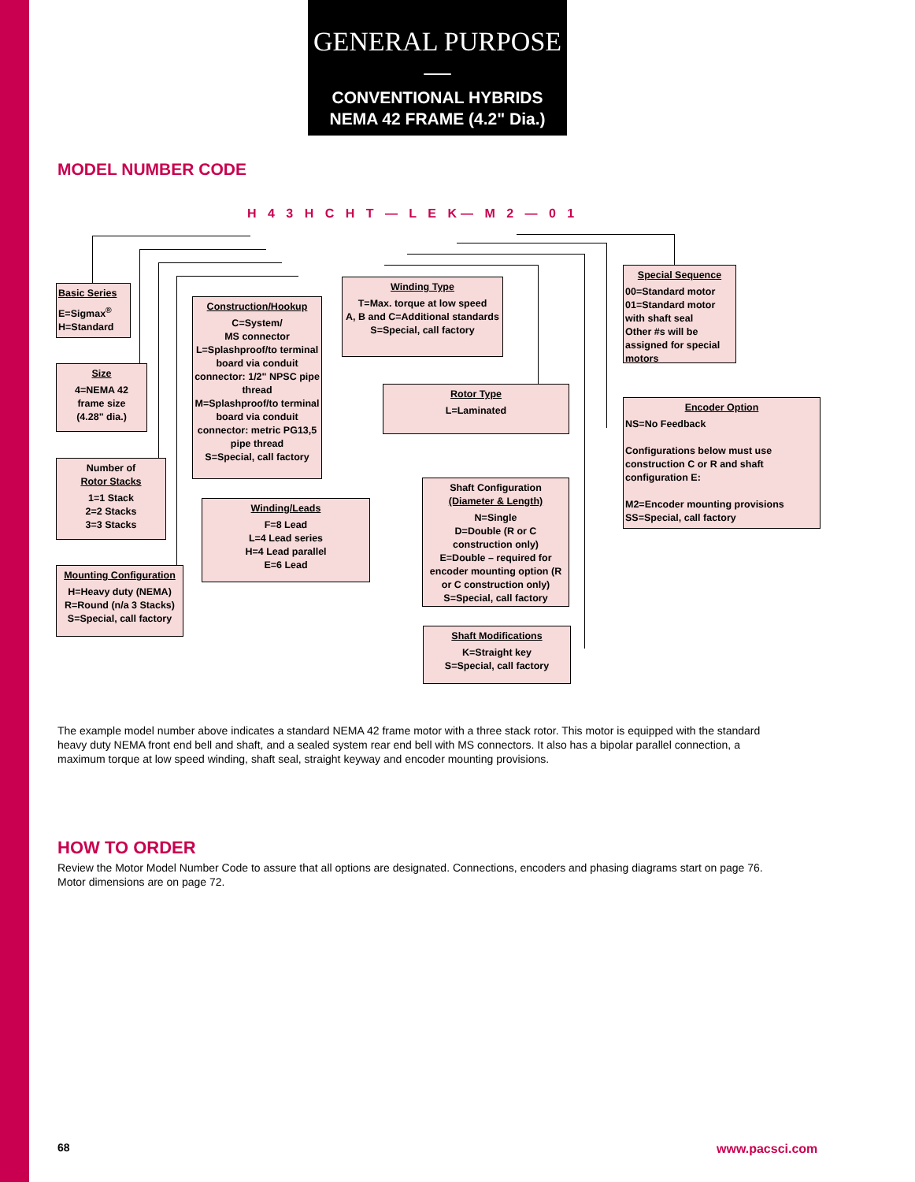GENERAL PURPOSE—
CONVENTIONAL HYBRIDS
NEMA 42 FRAME (4.2" Dia.)
MODEL NUMBER CODE
H 4 3 H C H T — L E K— M 2 — 0 1
Basic Series
E=Sigmax<sup>®</sup>
H=Standard
Size
4=NEMA 42
frame size
(4.28" dia.)
Number of
Rotor Stacks
1=1 Stack
2=2 Stacks
3=3 Stacks
Mounting Configuration
H=Heavy duty (NEMA)
R=Round (n/a 3 Stacks)
S=Special, call factory
Construction/Hookup
C=System/
MS connector
L=Splashproof/to terminal board via conduit connector: 1/2" NPSC pipe thread
M=Splashproof/to terminal board via conduit connector: metric PG13,5 pipe thread
S=Special, call factory
Winding/Leads
F=8 Lead
L=4 Lead series
H=4 Lead parallel
E=6 Lead
Winding Type
T=Max. torque at low speed
A, B and C=Additional standards
S=Special, call factory
Rotor Type
L=Laminated
Shaft Configuration
(Diameter & Length)
N=Single
D=Double (R or C construction only)
E=Double – required for encoder mounting option (R or C construction only)
S=Special, call factory
Shaft Modifications
K=Straight key
S=Special, call factory
Special Sequence
00=Standard motor
01=Standard motor with shaft seal
Other #s will be assigned for special motors
Encoder Option
NS=No Feedback
Configurations below must use construction C or R and shaft configuration E:
M2=Encoder mounting provisions
SS=Special, call factory
The example model number above indicates a standard NEMA 42 frame motor with a three stack rotor. This motor is equipped with the standard heavy duty NEMA front end bell and shaft, and a sealed system rear end bell with MS connectors. It also has a bipolar parallel connection, a maximum torque at low speed winding, shaft seal, straight keyway and encoder mounting provisions.
HOW TO ORDER
Review the Motor Model Number Code to assure that all options are designated. Connections, encoders and phasing diagrams start on page 76. Motor dimensions are on page 72.
68 www.pacsci.com